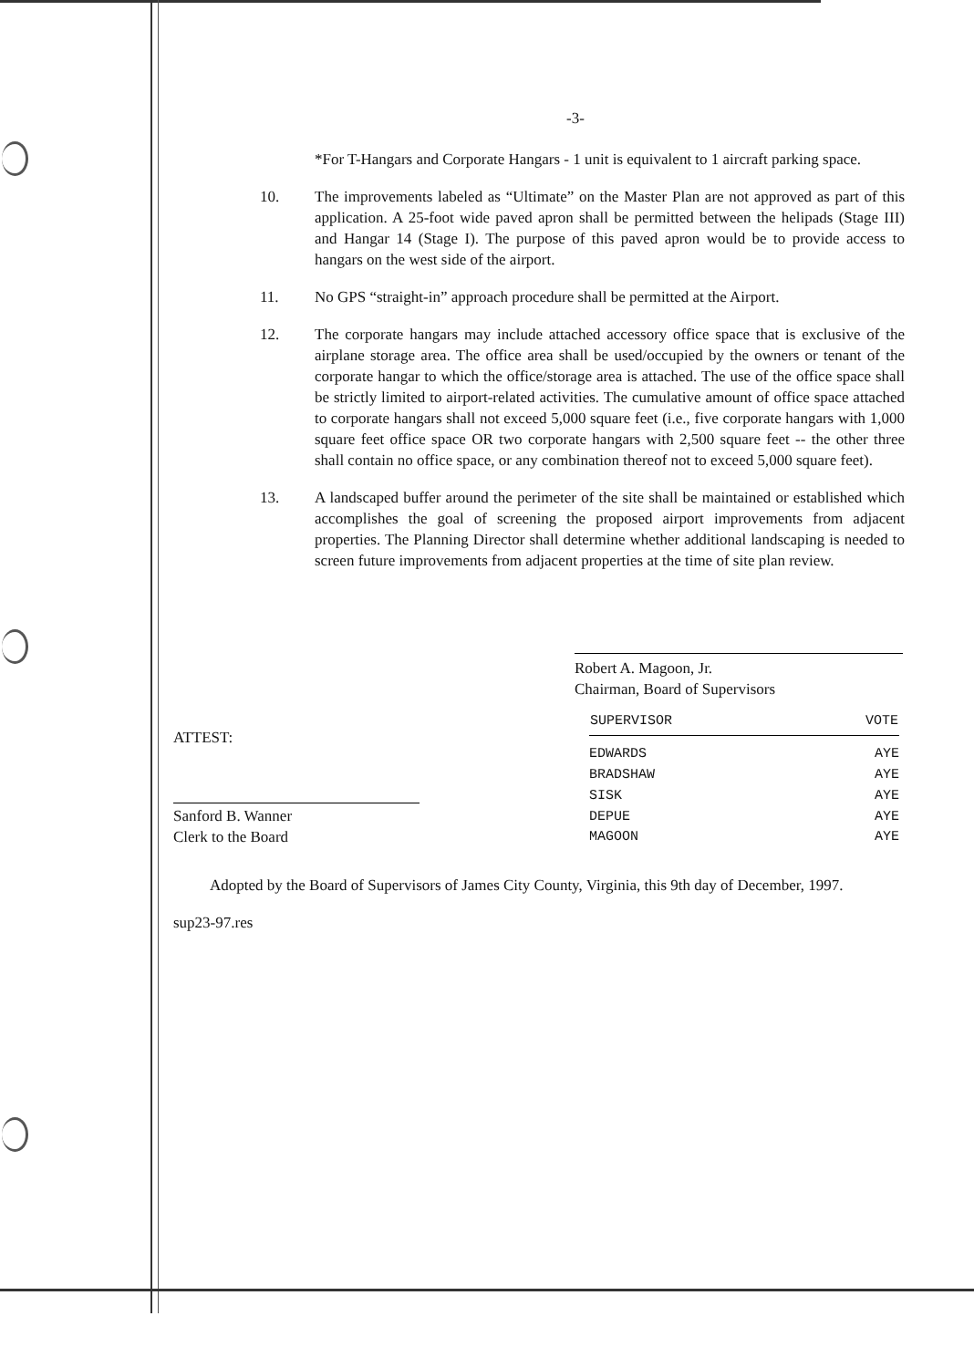-3-
*For T-Hangars and Corporate Hangars - 1 unit is equivalent to 1 aircraft parking space.
10. The improvements labeled as “Ultimate” on the Master Plan are not approved as part of this application. A 25-foot wide paved apron shall be permitted between the helipads (Stage III) and Hangar 14 (Stage I). The purpose of this paved apron would be to provide access to hangars on the west side of the airport.
11. No GPS “straight-in” approach procedure shall be permitted at the Airport.
12. The corporate hangars may include attached accessory office space that is exclusive of the airplane storage area. The office area shall be used/occupied by the owners or tenant of the corporate hangar to which the office/storage area is attached. The use of the office space shall be strictly limited to airport-related activities. The cumulative amount of office space attached to corporate hangars shall not exceed 5,000 square feet (i.e., five corporate hangars with 1,000 square feet office space OR two corporate hangars with 2,500 square feet -- the other three shall contain no office space, or any combination thereof not to exceed 5,000 square feet).
13. A landscaped buffer around the perimeter of the site shall be maintained or established which accomplishes the goal of screening the proposed airport improvements from adjacent properties. The Planning Director shall determine whether additional landscaping is needed to screen future improvements from adjacent properties at the time of site plan review.
Robert A. Magoon, Jr.
Chairman, Board of Supervisors
ATTEST:
Sanford B. Wanner
Clerk to the Board
| SUPERVISOR | VOTE |
| --- | --- |
| EDWARDS | AYE |
| BRADSHAW | AYE |
| SISK | AYE |
| DEPUE | AYE |
| MAGOON | AYE |
Adopted by the Board of Supervisors of James City County, Virginia, this 9th day of December, 1997.
sup23-97.res